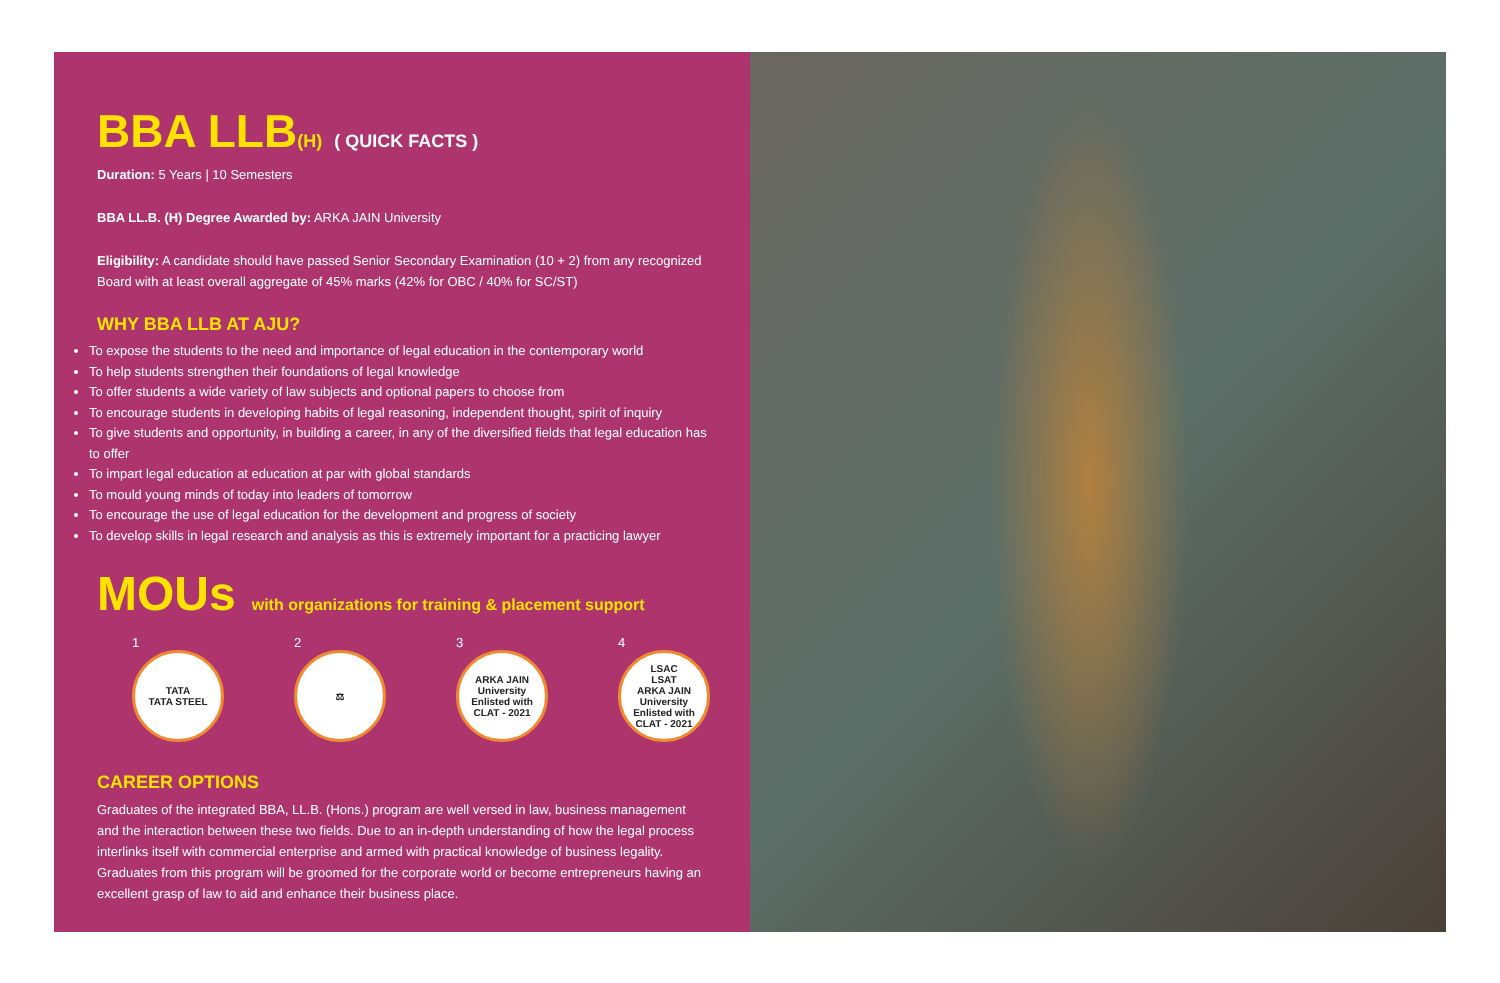BBA LLB(H) ( QUICK FACTS )
Duration: 5 Years | 10 Semesters
BBA LL.B. (H) Degree Awarded by: ARKA JAIN University
Eligibility: A candidate should have passed Senior Secondary Examination (10 + 2) from any recognized Board with at least overall aggregate of 45% marks (42% for OBC / 40% for SC/ST)
WHY BBA LLB AT AJU?
To expose the students to the need and importance of legal education in the contemporary world
To help students strengthen their foundations of legal knowledge
To offer students a wide variety of law subjects and optional papers to choose from
To encourage students in developing habits of legal reasoning, independent thought, spirit of inquiry
To give students and opportunity, in building a career, in any of the diversified fields that legal education has to offer
To impart legal education at education at par with global standards
To mould young minds of today into leaders of tomorrow
To encourage the use of legal education for the development and progress of society
To develop skills in legal research and analysis as this is extremely important for a practicing lawyer
MOUs with organizations for training & placement support
1
TATA
TATA STEEL
2
⚖
3
ARKA JAIN University Enlisted with CLAT - 2021
4
LSAC
LSAT
ARKA JAIN University Enlisted with CLAT - 2021
CAREER OPTIONS
Graduates of the integrated BBA, LL.B. (Hons.) program are well versed in law, business management and the interaction between these two fields. Due to an in-depth understanding of how the legal process interlinks itself with commercial enterprise and armed with practical knowledge of business legality. Graduates from this program will be groomed for the corporate world or become entrepreneurs having an excellent grasp of law to aid and enhance their business place.